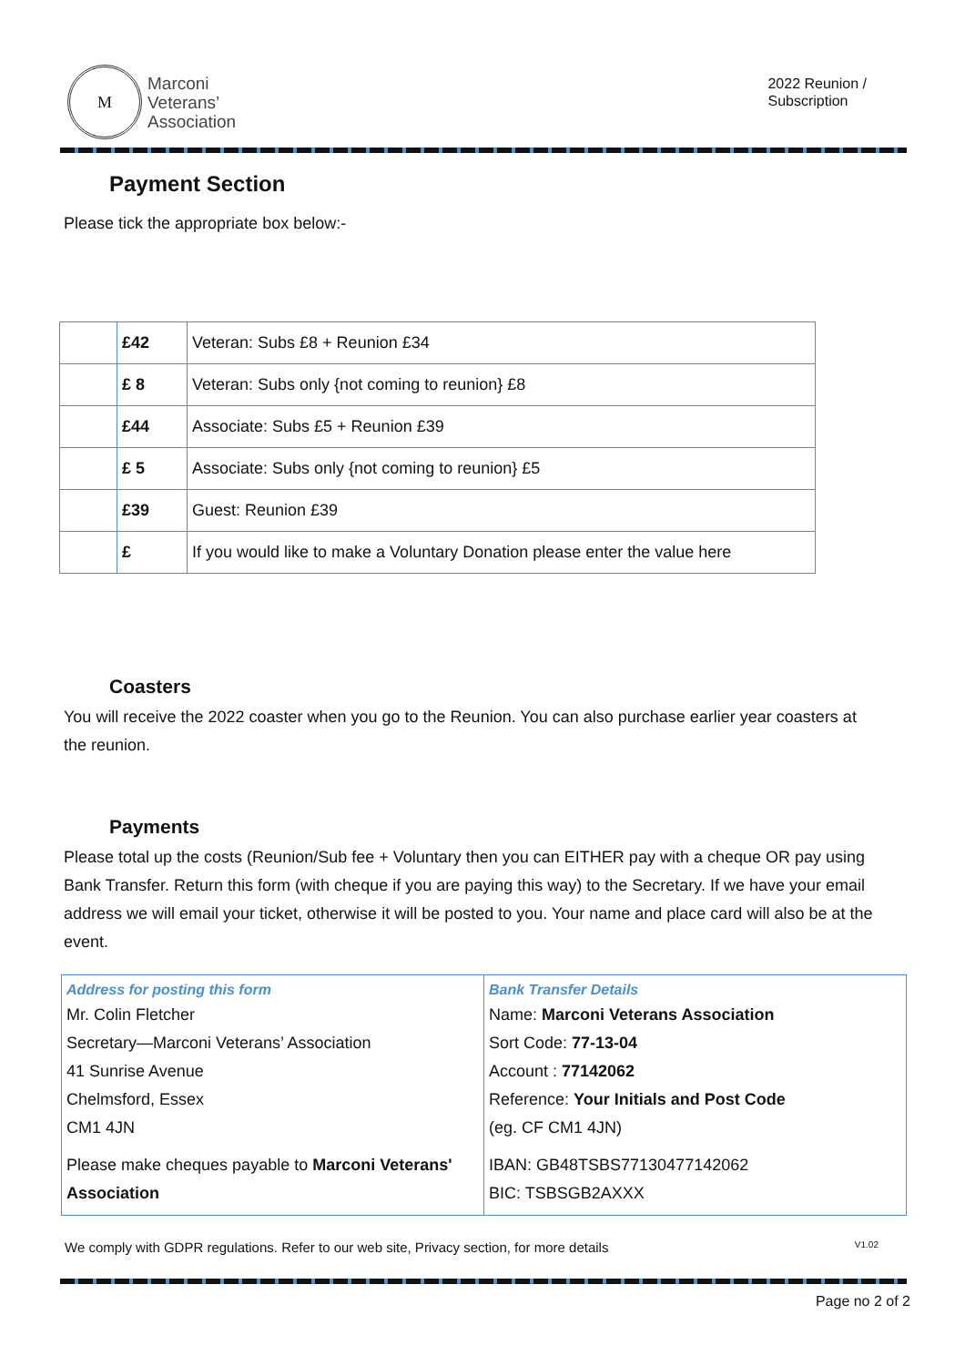M
Marconi
Veterans’
Association
2022 Reunion /
Subscription
Payment Section
Please tick the appropriate box below:-
| | £42 | Veteran: Subs £8 + Reunion £34 |
| | £ 8 | Veteran: Subs only {not coming to reunion} £8 |
| | £44 | Associate: Subs £5 + Reunion £39 |
| | £ 5 | Associate: Subs only {not coming to reunion} £5 |
| | £39 | Guest: Reunion £39 |
| | £ | If you would like to make a Voluntary Donation please enter the value here |
Coasters
You will receive the 2022 coaster when you go to the Reunion. You can also purchase earlier year coasters at the reunion.
Payments
Please total up the costs (Reunion/Sub fee + Voluntary then you can EITHER pay with a cheque OR pay using Bank Transfer. Return this form (with cheque if you are paying this way) to the Secretary. If we have your email address we will email your ticket, otherwise it will be posted to you. Your name and place card will also be at the event.
Address for posting this form
Mr. Colin Fletcher
Secretary—Marconi Veterans’ Association
41 Sunrise Avenue
Chelmsford, Essex
CM1 4JN
Please make cheques payable to Marconi Veterans' Association
Bank Transfer Details
Name: Marconi Veterans Association
Sort Code: 77-13-04
Account : 77142062
Reference: Your Initials and Post Code
(eg. CF CM1 4JN)
IBAN: GB48TSBS77130477142062
BIC: TSBSGB2AXXX
We comply with GDPR regulations. Refer to our web site, Privacy section, for more details V1.02
Page no 2 of 2